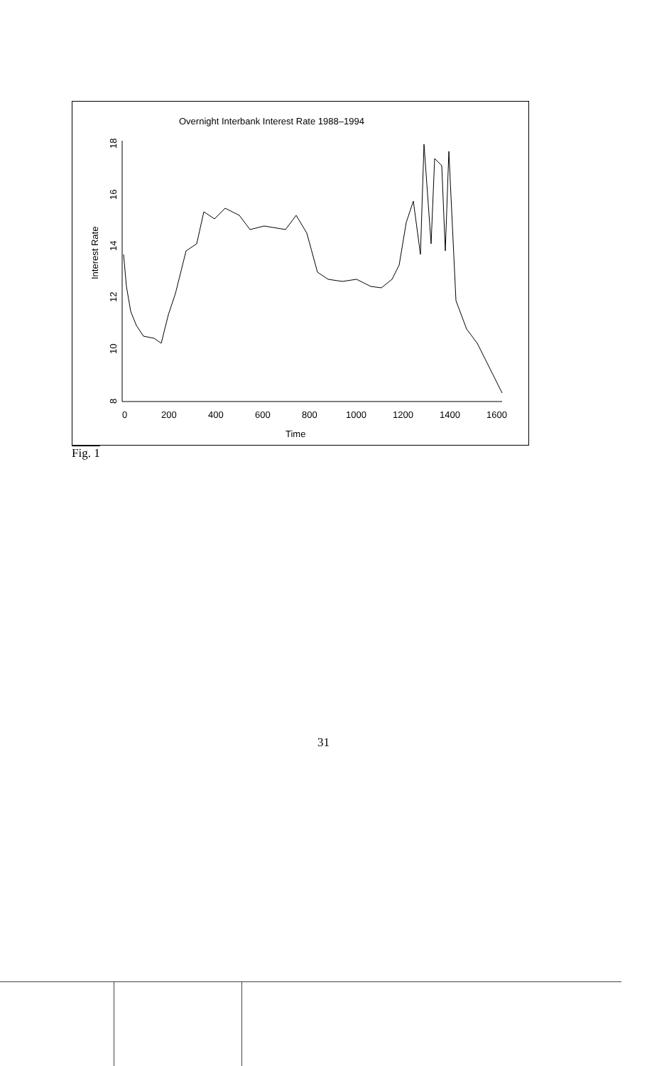Overnight Interbank Interest Rate 1988–1994
Time
Interest Rate
0
200
400
600
800
1000
1200
1400
1600
8
10
12
14
16
18
Fig. 1
31